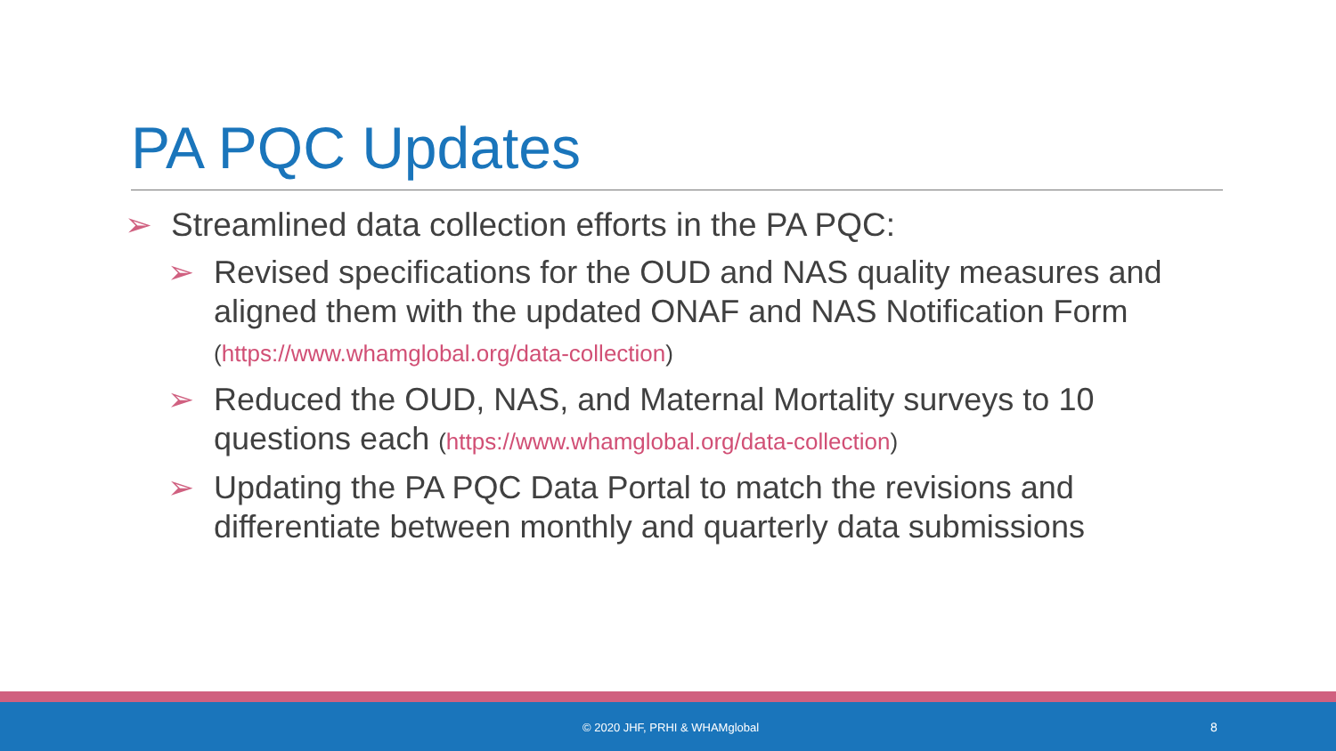PA PQC Updates
➢ Streamlined data collection efforts in the PA PQC:
➢ Revised specifications for the OUD and NAS quality measures and aligned them with the updated ONAF and NAS Notification Form (https://www.whamglobal.org/data-collection)
➢ Reduced the OUD, NAS, and Maternal Mortality surveys to 10 questions each (https://www.whamglobal.org/data-collection)
➢ Updating the PA PQC Data Portal to match the revisions and differentiate between monthly and quarterly data submissions
© 2020 JHF, PRHI & WHAMglobal 8